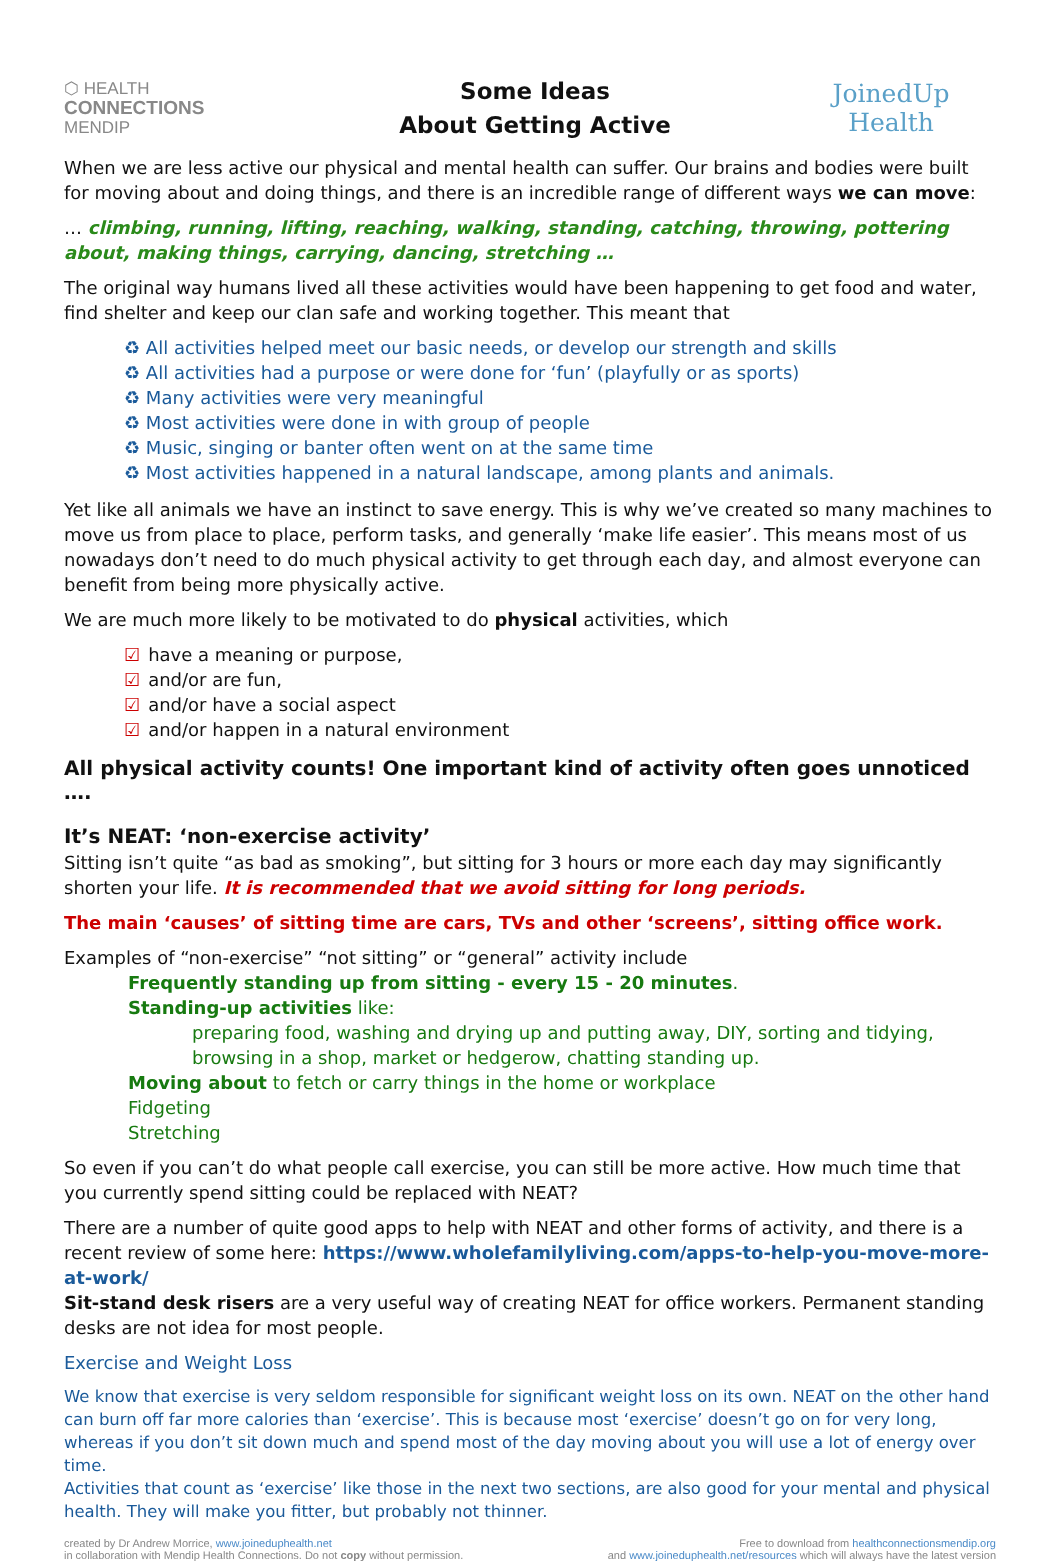⬡ HEALTH
CONNECTIONS
MENDIP
Some Ideas
About Getting Active
JoinedUp
Health
When we are less active our physical and mental health can suffer. Our brains and bodies were built for moving about and doing things, and there is an incredible range of different ways we can move:
… climbing, running, lifting, reaching, walking, standing, catching, throwing, pottering about, making things, carrying, dancing, stretching …
The original way humans lived all these activities would have been happening to get food and water, find shelter and keep our clan safe and working together. This meant that
♻ All activities helped meet our basic needs, or develop our strength and skills
♻ All activities had a purpose or were done for ‘fun’ (playfully or as sports)
♻ Many activities were very meaningful
♻ Most activities were done in with group of people
♻ Music, singing or banter often went on at the same time
♻ Most activities happened in a natural landscape, among plants and animals.
Yet like all animals we have an instinct to save energy. This is why we’ve created so many machines to move us from place to place, perform tasks, and generally ‘make life easier’. This means most of us nowadays don’t need to do much physical activity to get through each day, and almost everyone can benefit from being more physically active.
We are much more likely to be motivated to do physical activities, which
☑ have a meaning or purpose,
☑ and/or are fun,
☑ and/or have a social aspect
☑ and/or happen in a natural environment
All physical activity counts! One important kind of activity often goes unnoticed ….
It’s NEAT: ‘non-exercise activity’
Sitting isn’t quite “as bad as smoking”, but sitting for 3 hours or more each day may significantly shorten your life. It is recommended that we avoid sitting for long periods.
The main ‘causes’ of sitting time are cars, TVs and other ‘screens’, sitting office work.
Examples of “non-exercise” “not sitting” or “general” activity include
Frequently standing up from sitting - every 15 - 20 minutes.
Standing-up activities like:
preparing food, washing and drying up and putting away, DIY, sorting and tidying, browsing in a shop, market or hedgerow, chatting standing up.
Moving about to fetch or carry things in the home or workplace
Fidgeting
Stretching
So even if you can’t do what people call exercise, you can still be more active. How much time that you currently spend sitting could be replaced with NEAT?
There are a number of quite good apps to help with NEAT and other forms of activity, and there is a recent review of some here: https://www.wholefamilyliving.com/apps-to-help-you-move-more-at-work/
Sit-stand desk risers are a very useful way of creating NEAT for office workers. Permanent standing desks are not idea for most people.
Exercise and Weight Loss
We know that exercise is very seldom responsible for significant weight loss on its own. NEAT on the other hand can burn off far more calories than ‘exercise’. This is because most ‘exercise’ doesn’t go on for very long, whereas if you don’t sit down much and spend most of the day moving about you will use a lot of energy over time.
Activities that count as ‘exercise’ like those in the next two sections, are also good for your mental and physical health. They will make you fitter, but probably not thinner.
created by Dr Andrew Morrice, www.joineduphealth.net
in collaboration with Mendip Health Connections. Do not copy without permission.
Free to download from healthconnectionsmendip.org
and www.joineduphealth.net/resources which will always have the latest version